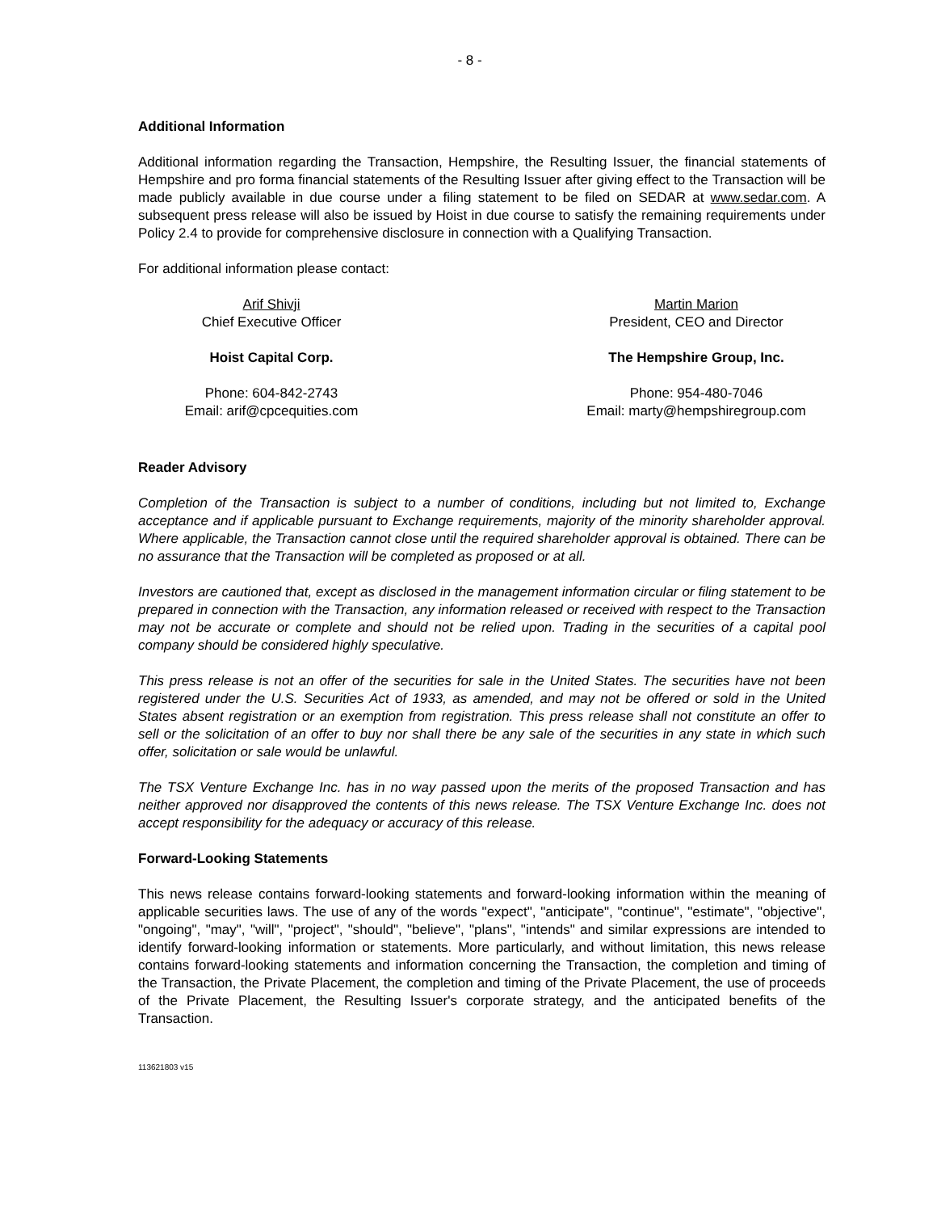- 8 -
Additional Information
Additional information regarding the Transaction, Hempshire, the Resulting Issuer, the financial statements of Hempshire and pro forma financial statements of the Resulting Issuer after giving effect to the Transaction will be made publicly available in due course under a filing statement to be filed on SEDAR at www.sedar.com. A subsequent press release will also be issued by Hoist in due course to satisfy the remaining requirements under Policy 2.4 to provide for comprehensive disclosure in connection with a Qualifying Transaction.
For additional information please contact:
Arif Shivji
Chief Executive Officer
Hoist Capital Corp.
Phone: 604-842-2743
Email: arif@cpcequities.com
Martin Marion
President, CEO and Director
The Hempshire Group, Inc.
Phone: 954-480-7046
Email: marty@hempshiregroup.com
Reader Advisory
Completion of the Transaction is subject to a number of conditions, including but not limited to, Exchange acceptance and if applicable pursuant to Exchange requirements, majority of the minority shareholder approval. Where applicable, the Transaction cannot close until the required shareholder approval is obtained. There can be no assurance that the Transaction will be completed as proposed or at all.
Investors are cautioned that, except as disclosed in the management information circular or filing statement to be prepared in connection with the Transaction, any information released or received with respect to the Transaction may not be accurate or complete and should not be relied upon. Trading in the securities of a capital pool company should be considered highly speculative.
This press release is not an offer of the securities for sale in the United States. The securities have not been registered under the U.S. Securities Act of 1933, as amended, and may not be offered or sold in the United States absent registration or an exemption from registration. This press release shall not constitute an offer to sell or the solicitation of an offer to buy nor shall there be any sale of the securities in any state in which such offer, solicitation or sale would be unlawful.
The TSX Venture Exchange Inc. has in no way passed upon the merits of the proposed Transaction and has neither approved nor disapproved the contents of this news release. The TSX Venture Exchange Inc. does not accept responsibility for the adequacy or accuracy of this release.
Forward-Looking Statements
This news release contains forward-looking statements and forward-looking information within the meaning of applicable securities laws. The use of any of the words "expect", "anticipate", "continue", "estimate", "objective", "ongoing", "may", "will", "project", "should", "believe", "plans", "intends" and similar expressions are intended to identify forward-looking information or statements. More particularly, and without limitation, this news release contains forward-looking statements and information concerning the Transaction, the completion and timing of the Transaction, the Private Placement, the completion and timing of the Private Placement, the use of proceeds of the Private Placement, the Resulting Issuer's corporate strategy, and the anticipated benefits of the Transaction.
113621803 v15